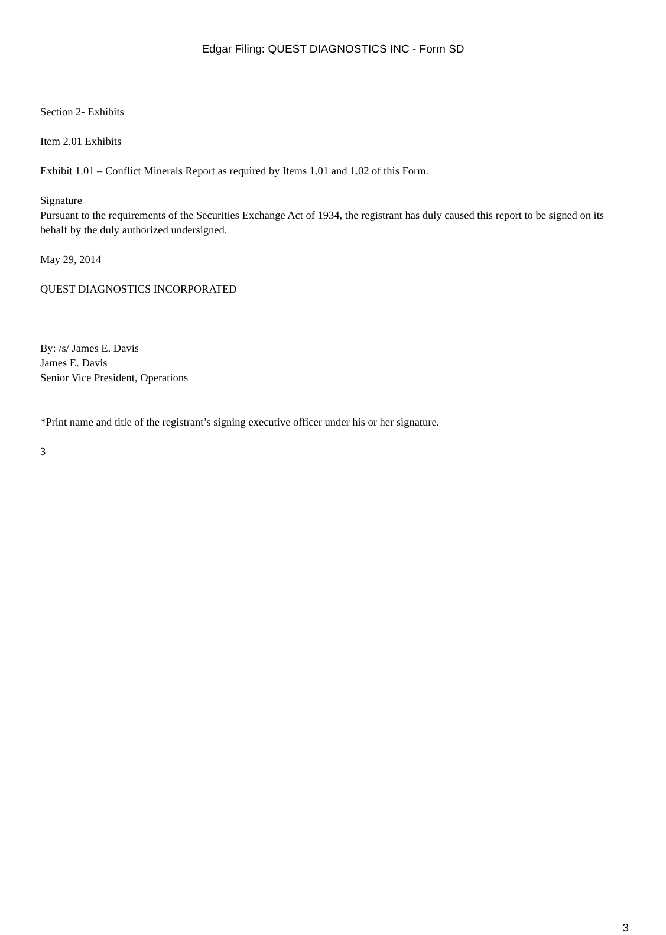Edgar Filing: QUEST DIAGNOSTICS INC - Form SD
Section 2- Exhibits
Item 2.01 Exhibits
Exhibit 1.01 – Conflict Minerals Report as required by Items 1.01 and 1.02 of this Form.
Signature
Pursuant to the requirements of the Securities Exchange Act of 1934, the registrant has duly caused this report to be signed on its behalf by the duly authorized undersigned.
May 29, 2014
QUEST DIAGNOSTICS INCORPORATED
By: /s/ James E. Davis
James E. Davis
Senior Vice President, Operations
*Print name and title of the registrant’s signing executive officer under his or her signature.
3
3